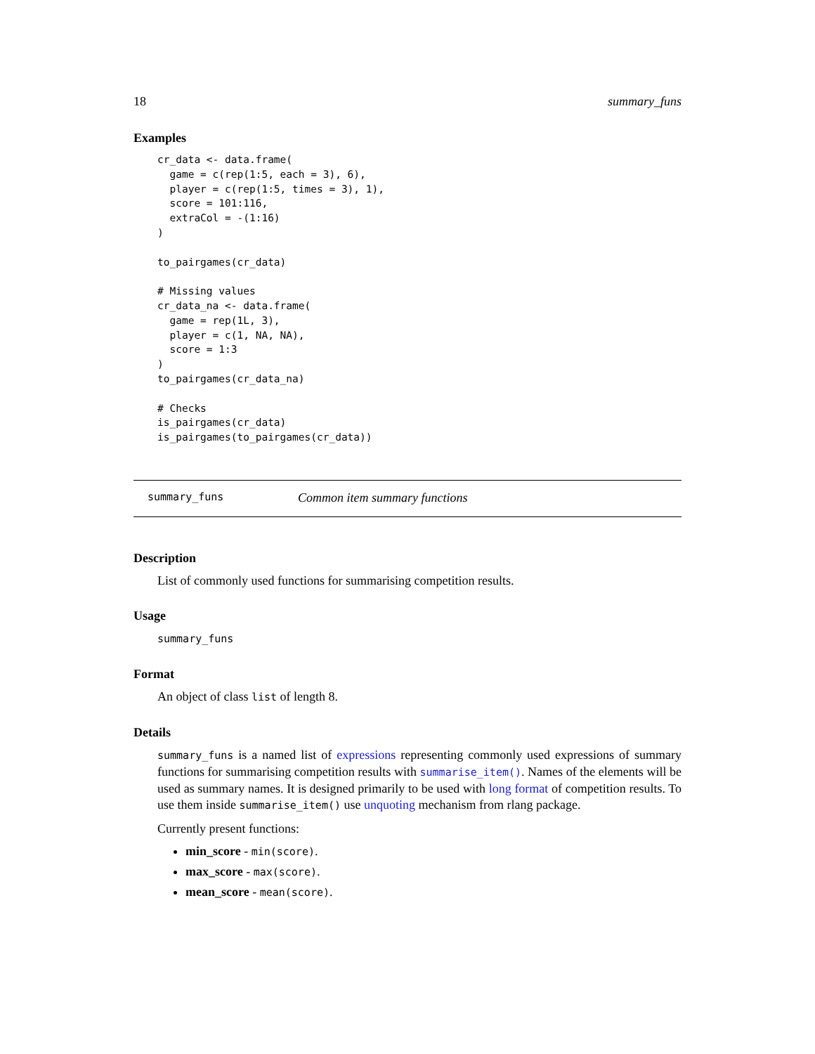18 summary_funs
Examples
cr_data <- data.frame(
  game = c(rep(1:5, each = 3), 6),
  player = c(rep(1:5, times = 3), 1),
  score = 101:116,
  extraCol = -(1:16)
)

to_pairgames(cr_data)

# Missing values
cr_data_na <- data.frame(
  game = rep(1L, 3),
  player = c(1, NA, NA),
  score = 1:3
)
to_pairgames(cr_data_na)

# Checks
is_pairgames(cr_data)
is_pairgames(to_pairgames(cr_data))
summary_funs Common item summary functions
Description
List of commonly used functions for summarising competition results.
Usage
summary_funs
Format
An object of class list of length 8.
Details
summary_funs is a named list of expressions representing commonly used expressions of summary functions for summarising competition results with summarise_item(). Names of the elements will be used as summary names. It is designed primarily to be used with long format of competition results. To use them inside summarise_item() use unquoting mechanism from rlang package.
Currently present functions:
min_score - min(score).
max_score - max(score).
mean_score - mean(score).